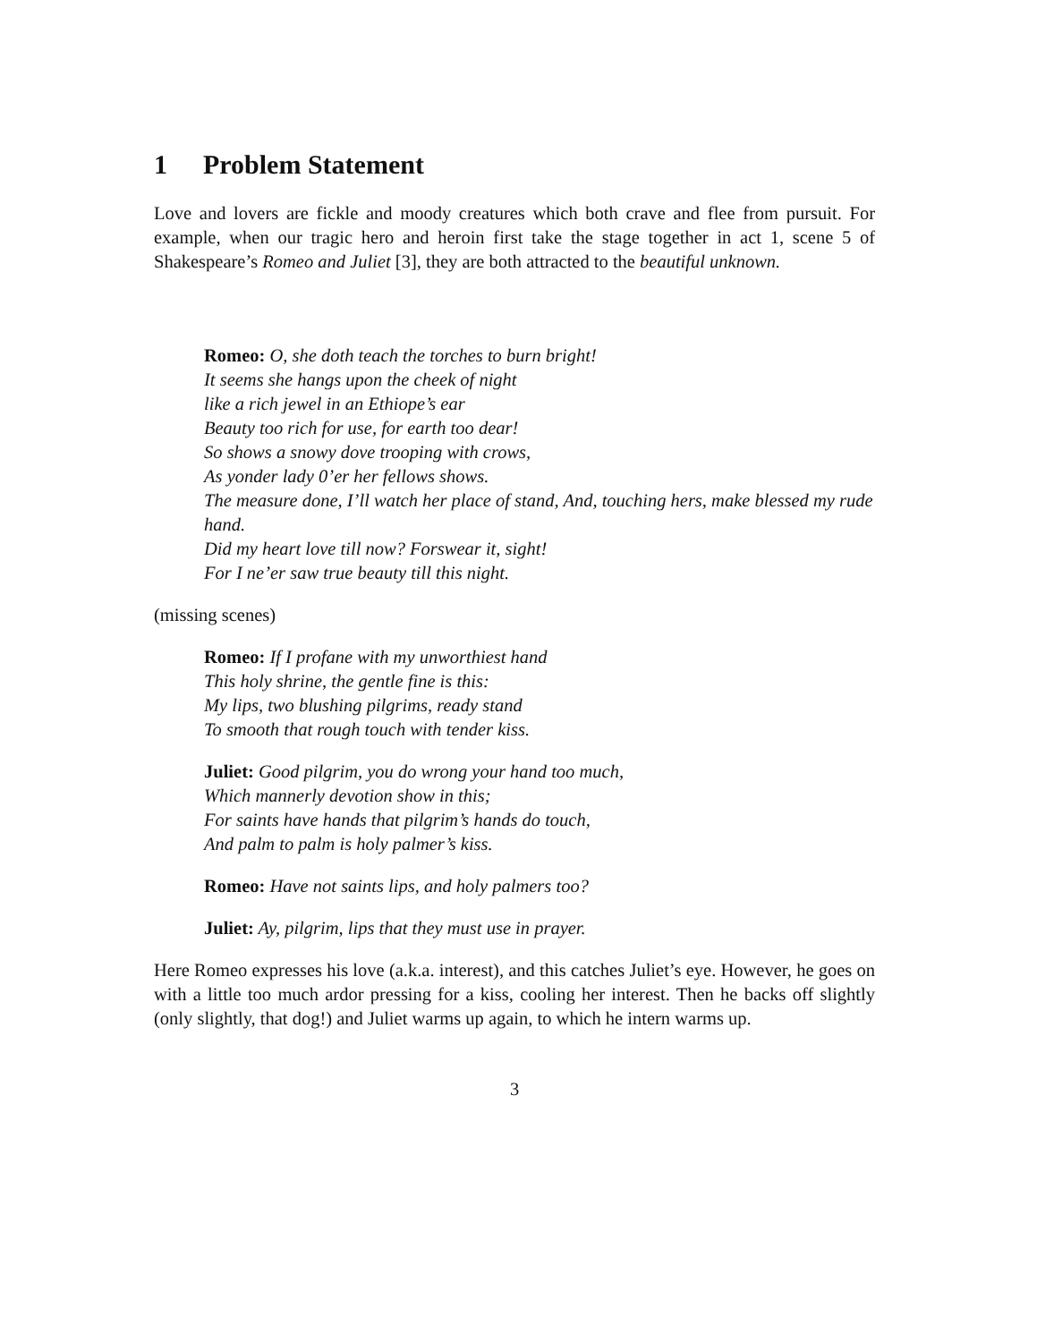1 Problem Statement
Love and lovers are fickle and moody creatures which both crave and flee from pursuit. For example, when our tragic hero and heroin first take the stage together in act 1, scene 5 of Shakespeare’s Romeo and Juliet [3], they are both attracted to the beautiful unknown.
Romeo: O, she doth teach the torches to burn bright!
It seems she hangs upon the cheek of night
like a rich jewel in an Ethiope’s ear
Beauty too rich for use, for earth too dear!
So shows a snowy dove trooping with crows,
As yonder lady 0’er her fellows shows.
The measure done, I’ll watch her place of stand, And, touching hers, make blessed my rude hand.
Did my heart love till now? Forswear it, sight!
For I ne’er saw true beauty till this night.
(missing scenes)
Romeo: If I profane with my unworthiest hand
This holy shrine, the gentle fine is this:
My lips, two blushing pilgrims, ready stand
To smooth that rough touch with tender kiss.
Juliet: Good pilgrim, you do wrong your hand too much,
Which mannerly devotion show in this;
For saints have hands that pilgrim’s hands do touch,
And palm to palm is holy palmer’s kiss.
Romeo: Have not saints lips, and holy palmers too?
Juliet: Ay, pilgrim, lips that they must use in prayer.
Here Romeo expresses his love (a.k.a. interest), and this catches Juliet’s eye. However, he goes on with a little too much ardor pressing for a kiss, cooling her interest. Then he backs off slightly (only slightly, that dog!) and Juliet warms up again, to which he intern warms up.
3